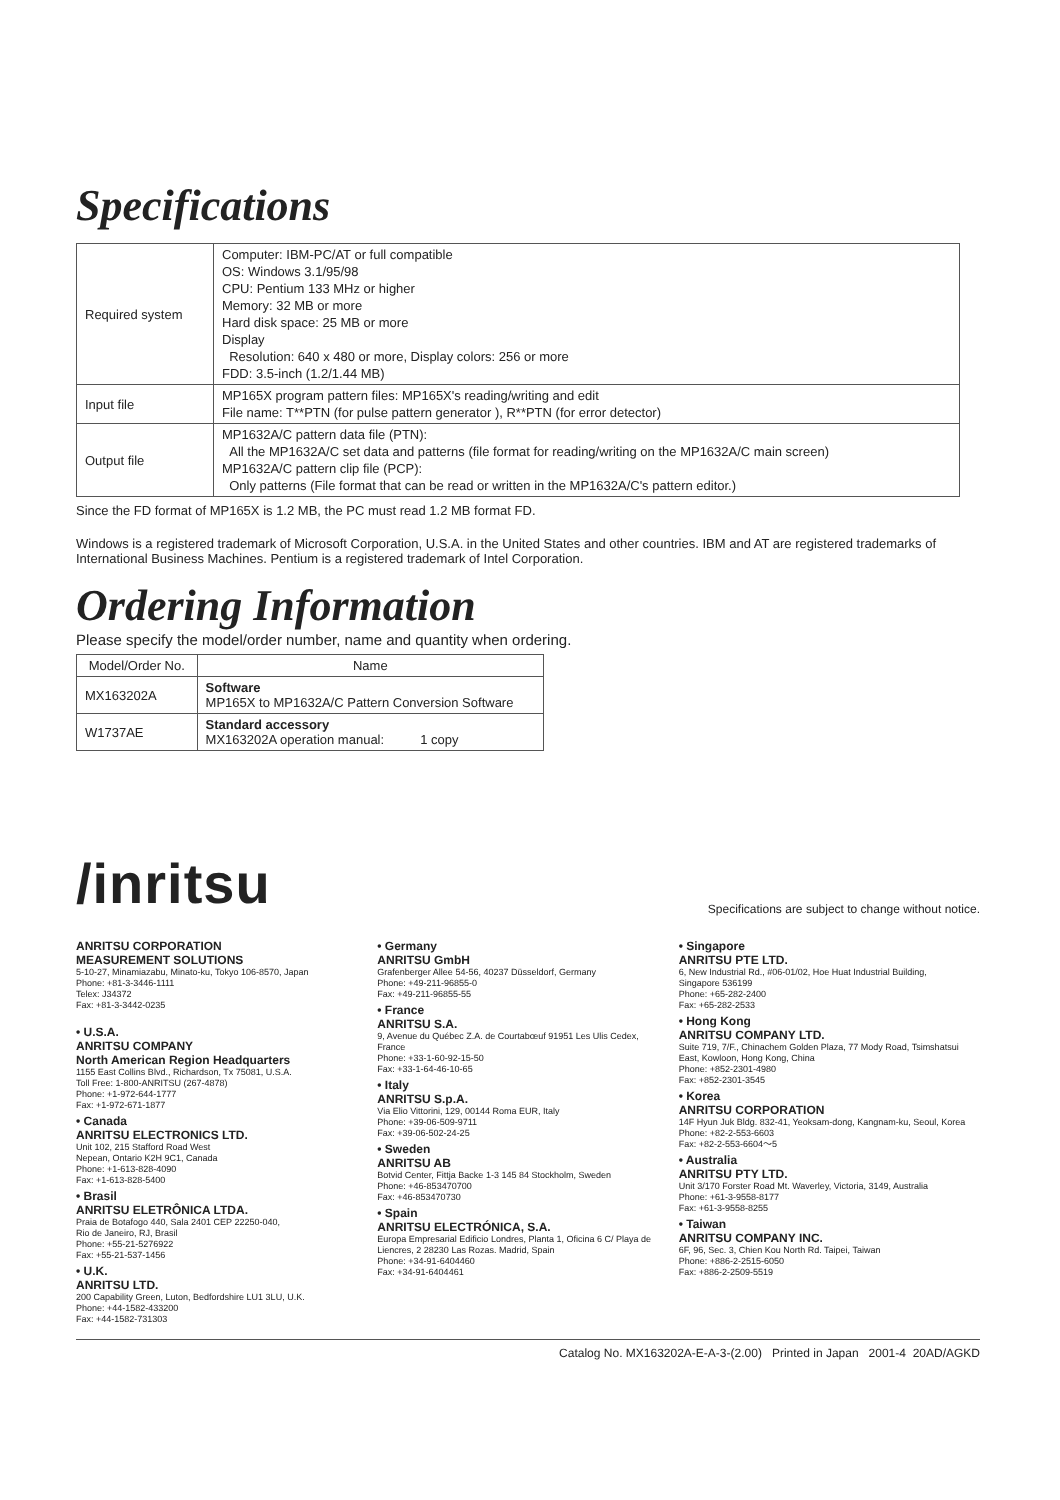Specifications
| Required system | Computer: IBM-PC/AT or full compatible OS: Windows 3.1/95/98 CPU: Pentium 133 MHz or higher Memory: 32 MB or more Hard disk space: 25 MB or more Display Resolution: 640 x 480 or more, Display colors: 256 or more FDD: 3.5-inch (1.2/1.44 MB) |
| Input file | MP165X program pattern files: MP165X's reading/writing and edit File name: T**PTN (for pulse pattern generator ), R**PTN (for error detector) |
| Output file | MP1632A/C pattern data file (PTN): All the MP1632A/C set data and patterns (file format for reading/writing on the MP1632A/C main screen) MP1632A/C pattern clip file (PCP): Only patterns (File format that can be read or written in the MP1632A/C's pattern editor.) |
Since the FD format of MP165X is 1.2 MB, the PC must read 1.2 MB format FD.
Windows is a registered trademark of Microsoft Corporation, U.S.A. in the United States and other countries. IBM and AT are registered trademarks of International Business Machines. Pentium is a registered trademark of Intel Corporation.
Ordering Information
Please specify the model/order number, name and quantity when ordering.
| Model/Order No. | Name |
| --- | --- |
| MX163202A | Software MP165X to MP1632A/C Pattern Conversion Software |
| W1737AE | Standard accessory MX163202A operation manual: 1 copy |
/inritsu
Specifications are subject to change without notice.
ANRITSU CORPORATION
MEASUREMENT SOLUTIONS
5-10-27, Minamiazabu, Minato-ku, Tokyo 106-8570, Japan
Phone: +81-3-3446-1111
Telex: J34372
Fax: +81-3-3442-0235
• U.S.A.
ANRITSU COMPANY
North American Region Headquarters
1155 East Collins Blvd., Richardson, Tx 75081, U.S.A.
Toll Free: 1-800-ANRITSU (267-4878)
Phone: +1-972-644-1777
Fax: +1-972-671-1877
• Canada
ANRITSU ELECTRONICS LTD.
Unit 102, 215 Stafford Road West
Nepean, Ontario K2H 9C1, Canada
Phone: +1-613-828-4090
Fax: +1-613-828-5400
• Brasil
ANRITSU ELETRÔNICA LTDA.
Praia de Botafogo 440, Sala 2401 CEP 22250-040,
Rio de Janeiro, RJ, Brasil
Phone: +55-21-5276922
Fax: +55-21-537-1456
• U.K.
ANRITSU LTD.
200 Capability Green, Luton, Bedfordshire LU1 3LU, U.K.
Phone: +44-1582-433200
Fax: +44-1582-731303
• Germany
ANRITSU GmbH
Grafenberger Allee 54-56, 40237 Düsseldorf, Germany
Phone: +49-211-96855-0
Fax: +49-211-96855-55
• France
ANRITSU S.A.
9, Avenue du Québec Z.A. de Courtabœuf 91951 Les Ulis Cedex, France
Phone: +33-1-60-92-15-50
Fax: +33-1-64-46-10-65
• Italy
ANRITSU S.p.A.
Via Elio Vittorini, 129, 00144 Roma EUR, Italy
Phone: +39-06-509-9711
Fax: +39-06-502-24-25
• Sweden
ANRITSU AB
Botvid Center, Fittja Backe 1-3 145 84 Stockholm, Sweden
Phone: +46-853470700
Fax: +46-853470730
• Spain
ANRITSU ELECTRÓNICA, S.A.
Europa Empresarial Edificio Londres, Planta 1, Oficina 6 C/ Playa de Liencres, 2 28230 Las Rozas. Madrid, Spain
Phone: +34-91-6404460
Fax: +34-91-6404461
• Singapore
ANRITSU PTE LTD.
6, New Industrial Rd., #06-01/02, Hoe Huat Industrial Building, Singapore 536199
Phone: +65-282-2400
Fax: +65-282-2533
• Hong Kong
ANRITSU COMPANY LTD.
Suite 719, 7/F., Chinachem Golden Plaza, 77 Mody Road, Tsimshatsui East, Kowloon, Hong Kong, China
Phone: +852-2301-4980
Fax: +852-2301-3545
• Korea
ANRITSU CORPORATION
14F Hyun Juk Bldg. 832-41, Yeoksam-dong, Kangnam-ku, Seoul, Korea
Phone: +82-2-553-6603
Fax: +82-2-553-6604～5
• Australia
ANRITSU PTY LTD.
Unit 3/170 Forster Road Mt. Waverley, Victoria, 3149, Australia
Phone: +61-3-9558-8177
Fax: +61-3-9558-8255
• Taiwan
ANRITSU COMPANY INC.
6F, 96, Sec. 3, Chien Kou North Rd. Taipei, Taiwan
Phone: +886-2-2515-6050
Fax: +886-2-2509-5519
Catalog No. MX163202A-E-A-3-(2.00) Printed in Japan 2001-4 20AD/AGKD